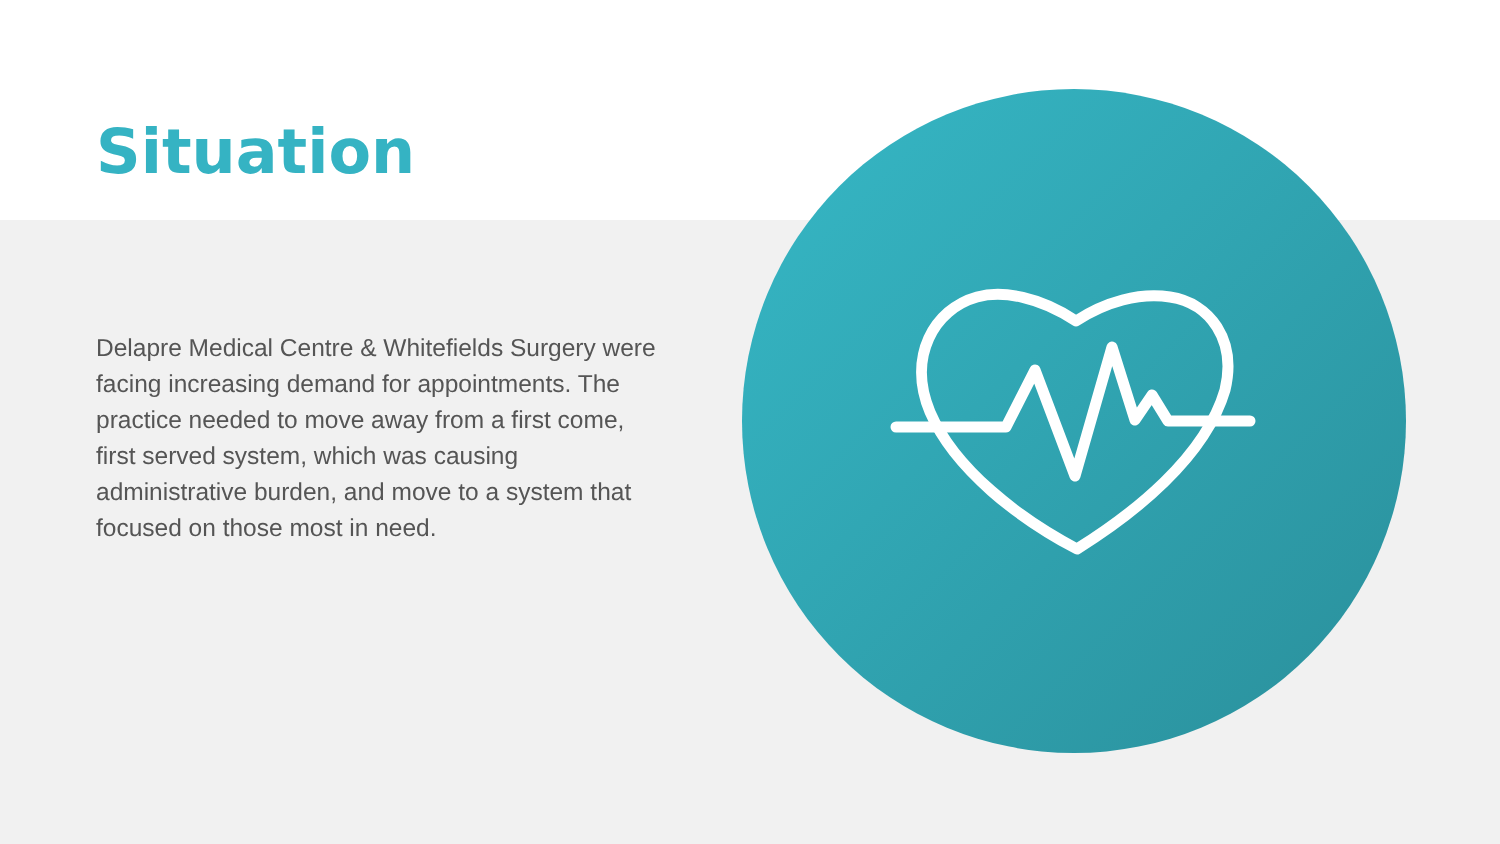Situation
Delapre Medical Centre & Whitefields Surgery were facing increasing demand for appointments. The practice needed to move away from a first come, first served system, which was causing administrative burden, and move to a system that focused on those most in need.